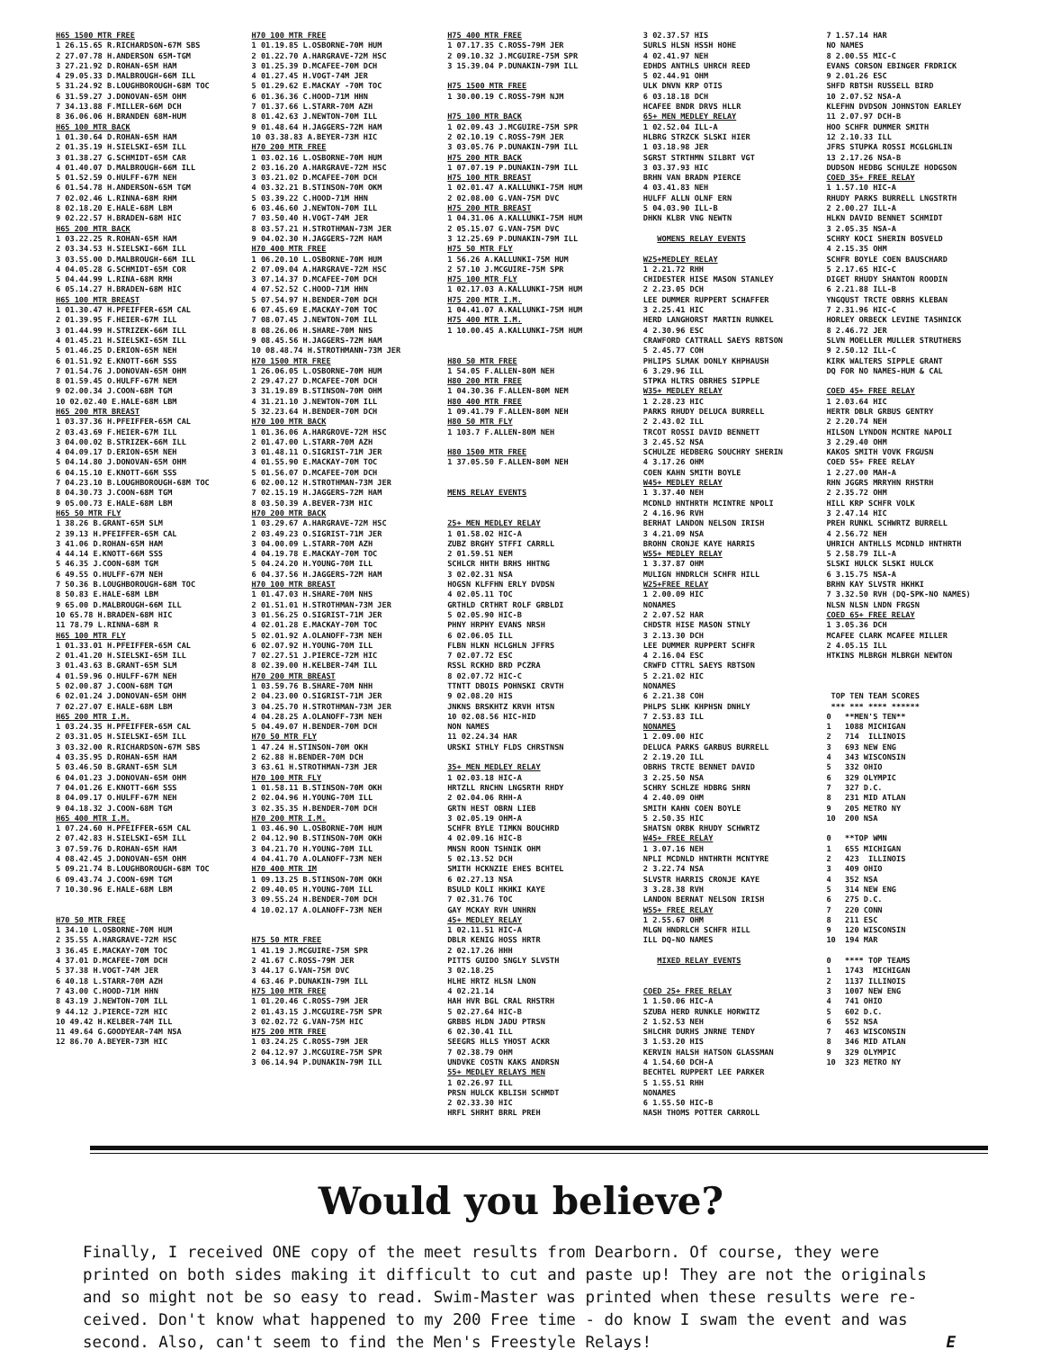H65 1500 MTR FREE 1 26.15.65 R.RICHARDSON-67M SBS 2 27.07.78 H.ANDERSON 65M-TGM 3 27.21.92 D.ROHAN-65M HAM 4 29.05.33 D.MALBROUGH-66M ILL 5 31.24.92 B.LOUGHBOROUGH-68M TOC 6 31.59.27 J.DONOVAN-65M OHM 7 34.13.88 F.MILLER-66M DCH 8 36.06.06 H.BRANDEN 68M-HUM H65 100 MTR BACK 1 01.30.64 D.ROHAN-65M HAM 2 01.35.19 H.SIELSKI-65M ILL 3 01.38.27 G.SCHMIDT-65M CAR 4 01.40.07 D.MALBROUGH-66M ILL 5 01.52.59 O.HULFF-67M NEH 6 01.54.78 H.ANDERSON-65M TGM 7 02.02.46 L.RINNA-68M RHM 8 02.18.20 E.HALE-68M LBM 9 02.22.57 H.BRADEN-68M HIC H65 200 MTR BACK 1 03.22.25 R.ROHAN-65M HAM 2 03.34.53 H.SIELSKI-66M ILL 3 03.55.00 D.MALBROUGH-66M ILL 4 04.05.28 G.SCHMIDT-65M COR 5 04.44.99 L.RINA-68M RMH 6 05.14.27 H.BRADEN-68M HIC H65 100 MTR BREAST 1 01.30.47 H.PFEIFFER-65M CAL 2 01.39.95 F.HEIER-67M ILL 3 01.44.99 H.STRIZEK-66M ILL 4 01.45.21 H.SIELSKI-65M ILL 5 01.46.25 D.ERION-65M NEH 6 01.51.92 E.KNOTT-66M SSS 7 01.54.76 J.DONOVAN-65M OHM 8 01.59.45 O.HULFF-67M NEM 9 02.00.34 J.COON-68M TGM 10 02.02.40 E.HALE-68M LBM H65 200 MTR BREAST 1 03.37.36 H.PFEIFFER-65M CAL 2 03.43.69 F.HEIER-67M ILL 3 04.00.02 B.STRIZEK-66M ILL 4 04.09.17 D.ERION-65M NEH 5 04.14.80 J.DONOVAN-65M OHM 6 04.15.10 E.KNOTT-66M SSS 7 04.23.10 B.LOUGHBOROUGH-68M TOC 8 04.30.73 J.COON-68M TGM 9 05.00.73 E.HALE-68M LBM H65 50 MTR FLY 1 38.26 B.GRANT-65M SLM 2 39.13 H.PFEIFFER-65M CAL 3 41.06 D.ROHAN-65M HAM 4 44.14 E.KNOTT-66M SSS 5 46.35 J.COON-68M TGM 6 49.55 O.HULFF-67M NEH 7 50.36 B.LOUGHBOROUGH-68M TOC 8 50.83 E.HALE-68M LBM 9 65.00 D.MALBROUGH-66M ILL 10 65.78 H.BRADEN-68M HIC 11 78.79 L.RINNA-68M R H65 100 MTR FLY 1 01.33.01 H.PFEIFFER-65M CAL 2 01.41.20 H.SIELSKI-65M ILL 3 01.43.63 B.GRANT-65M SLM 4 01.59.96 O.HULFF-67M NEH 5 02.00.87 J.COON-68M TGM 6 02.01.24 J.DONOVAN-65M OHM 7 02.27.07 E.HALE-68M LBM H65 200 MTR I.M. 1 03.24.35 H.PFEIFFER-65M CAL 2 03.31.05 H.SIELSKI-65M ILL 3 03.32.00 R.RICHARDSON-67M SBS 4 03.35.95 D.ROHAN-65M HAM 5 03.46.50 B.GRANT-65M SLM 6 04.01.23 J.DONOVAN-65M OHM 7 04.01.26 E.KNOTT-66M SSS 8 04.09.17 O.HULFF-67M NEH 9 04.18.32 J.COON-68M TGM H65 400 MTR I.M. 1 07.24.60 H.PFEIFFER-65M CAL 2 07.42.83 H.SIELSKI-65M ILL 3 07.59.76 D.ROHAN-65M HAM 4 08.42.45 J.DONOVAN-65M OHM 5 09.21.74 B.LOUGHBOROUGH-68M TOC 6 09.43.74 J.COON-69M TGM 7 10.30.96 E.HALE-68M LBM H70 50 MTR FREE 1 34.10 L.OSBORNE-70M HUM 2 35.55 A.HARGRAVE-72M HSC 3 36.45 E.MACKAY-70M TOC 4 37.01 D.MCAFEE-70M DCH 5 37.38 H.VOGT-74M JER 6 40.18 L.STARR-70M AZH 7 43.00 C.HOOD-71M HHN 8 43.19 J.NEWTON-70M ILL 9 44.12 J.PIERCE-72M HIC 10 49.42 H.KELBER-74M ILL 11 49.64 G.GOODYEAR-74M NSA 12 86.70 A.BEYER-73M HIC
H70 100 MTR FREE 1 01.19.85 L.OSBORNE-70M HUM 2 01.22.70 A.HARGRAVE-72M HSC 3 01.25.39 D.MCAFEE-70M DCH 4 01.27.45 H.VOGT-74M JER 5 01.29.62 E.MACKAY -70M TOC 6 01.36.36 C.HOOD-71M HHN 7 01.37.66 L.STARR-70M AZH 8 01.42.63 J.NEWTON-70M ILL 9 01.48.64 H.JAGGERS-72M HAM 10 03.38.83 A.BEYER-73M HIC H70 200 MTR FREE 1 03.02.16 L.OSBORNE-70M HUM 2 03.16.20 A.HARGRAVE-72M HSC 3 03.21.02 D.MCAFEE-70M DCH 4 03.32.21 B.STINSON-70M OKM 5 03.39.22 C.HOOD-71M HHN 6 03.46.60 J.NEWTON-70M ILL 7 03.50.40 H.VOGT-74M JER 8 03.57.21 H.STROTHMAN-73M JER 9 04.02.30 H.JAGGERS-72M HAM H70 400 MTR FREE 1 06.20.10 L.OSBORNE-70M HUM 2 07.09.04 A.HARGRAVE-72M HSC 3 07.14.37 D.MCAFEE-70M DCH 4 07.52.52 C.HOOD-71M HHN 5 07.54.97 H.BENDER-70M DCH 6 07.45.69 E.MACKAY-70M TOC 7 08.07.45 J.NEWTON-70M ILL 8 08.26.06 H.SHARE-70M NHS 9 08.45.56 H.JAGGERS-72M HAM 10 08.48.74 H.STROTHMANN-73M JER H70 1500 MTR FREE 1 26.06.05 L.OSBORNE-70M HUM 2 29.47.27 D.MCAFEE-70M DCH 3 31.19.89 B.STINSON-70M OHM 4 31.21.10 J.NEWTON-70M ILL 5 32.23.64 H.BENDER-70M DCH H70 100 MTR BACK 1 01.36.06 A.HARGROVE-72M HSC 2 01.47.00 L.STARR-70M AZH 3 01.48.11 O.SIGRIST-71M JER 4 01.55.90 E.MACKAY-70M TOC 5 01.56.07 D.MCAFEE-70M DCH 6 02.00.12 H.STROTHMAN-73M JER 7 02.15.19 H.JAGGERS-72M HAM 8 03.50.39 A.BEVER-73M HIC H70 200 MTR BACK 1 03.29.67 A.HARGRAVE-72M HSC 2 03.49.23 O.SIGRIST-71M JER 3 04.00.09 L.STARR-70M AZH 4 04.19.78 E.MACKAY-70M TOC 5 04.24.20 H.YOUNG-70M ILL 6 04.37.56 H.JAGGERS-72M HAM H70 100 MTR BREAST 1 01.47.03 H.SHARE-70M NHS 2 01.51.01 H.STROTHMAN-73M JER 3 01.56.25 O.SIGRIST-71M JER 4 02.01.28 E.MACKAY-70M TOC 5 02.01.92 A.OLANOFF-73M NEH 6 02.07.92 H.YOUNG-70M ILL 7 02.27.51 J.PIERCE-72M HIC 8 02.39.00 H.KELBER-74M ILL H70 200 MTR BREAST 1 03.59.76 B.SHARE-70M NHH 2 04.23.00 O.SIGRIST-71M JER 3 04.25.70 H.STROTHMAN-73M JER 4 04.28.25 A.OLANOFF-73M NEH 5 04.49.07 H.BENDER-70M DCH H70 50 MTR FLY 1 47.24 H.STINSON-70M OKH 2 62.88 H.BENDER-70M DCH 3 63.61 H.STROTHMAN-73M JER H70 100 MTR FLY 1 01.58.11 B.STINSON-70M OKH 2 02.04.96 H.YOUNG-70M ILL 3 02.35.35 H.BENDER-70M DCH H70 200 MTR I.M. 1 03.46.90 L.OSBORNE-70M HUM 2 04.12.90 B.STINSON-70M OKH 3 04.21.70 H.YOUNG-70M ILL 4 04.41.70 A.OLANOFF-73M NEH H70 400 MTR IM 1 09.13.25 B.STINSON-70M OKH 2 09.40.05 H.YOUNG-70M ILL 3 09.55.24 H.BENDER-70M DCH 4 10.02.17 A.OLANOFF-73M NEH H75 50 MTR FREE 1 41.19 J.MCGUIRE-75M SPR 2 41.67 C.ROSS-79M JER 3 44.17 G.VAN-75M DVC 4 63.46 P.DUNAKIN-79M ILL H75 100 MTR FREE 1 01.20.46 C.ROSS-79M JER 2 01.43.15 J.MCGUIRE-75M SPR 3 02.02.72 G.VAN-75M HIC H75 200 MTR FREE 1 03.24.25 C.ROSS-79M JER 2 04.12.97 J.MCGUIRE-75M SPR 3 06.14.94 P.DUNAKIN-79M ILL
H75 400 MTR FREE 1 07.17.35 C.ROSS-79M JER 2 09.10.32 J.MCGUIRE-75M SPR 3 15.39.04 P.DUNAKIN-79M ILL H75 1500 MTR FREE 1 30.00.19 C.ROSS-79M NJM H75 100 MTR BACK 1 02.09.43 J.MCGUIRE-75M SPR 2 02.10.19 C.ROSS-79M JER 3 03.05.76 P.DUNAKIN-79M ILL H75 200 MTR BACK 1 07.07.19 P.DUNAKIN-79M ILL H75 100 MTR BREAST 1 02.01.47 A.KALLUNKI-75M HUM 2 02.08.00 G.VAN-75M DVC H75 200 MTR BREAST 1 04.31.06 A.KALLUNKI-75M HUM 2 05.15.07 G.VAN-75M DVC 3 12.25.69 P.DUNAKIN-79M ILL H75 50 MTR FLY 1 56.26 A.KALLUNKI-75M HUM 2 57.10 J.MCGUIRE-75M SPR H75 100 MTR FLY 1 02.17.03 A.KALLUNKI-75M HUM H75 200 MTR I.M. 1 04.41.07 A.KALLUNKI-75M HUM H75 400 MTR I.M. 1 10.00.45 A.KALLUNKI-75M HUM H80 50 MTR FREE 1 54.05 F.ALLEN-80M NEH H80 200 MTR FREE 1 04.30.36 F.ALLEN-80M NEM H80 400 MTR FREE 1 09.41.79 F.ALLEN-80M NEH H80 50 MTR FLY 1 103.7 F.ALLEN-80M NEH H80 1500 MTR FREE 1 37.05.50 F.ALLEN-80M NEH MENS RELAY EVENTS 25+ MEN MEDLEY RELAY 1 01.58.02 HIC-A ZUBZ BRGHY STFFI CARRLL 2 01.59.51 NEM SCHLCR HHTH BRHS HHTNG 3 02.02.31 NSA HOGSN KLFFHN ERLY DVDSN 4 02.05.11 TOC GRTHLD CRTHRT ROLF GRBLDI 5 02.05.90 HIC-B PHNY HRPHY EVANS NRSH 6 02.06.05 ILL FLBN HLKN HCLGHLN JFFRS 7 02.07.72 ESC RSSL RCKHD BRD PCZRA 8 02.07.72 HIC-C TTNTT DBOIS POHNSKI CRVTH 9 02.08.20 HIS JNKNS BRSKHTZ KRVH HTSN 10 02.08.56 HIC-HID NON NAMES 11 02.24.34 HAR URSKI STHLY FLDS CHRSTNSN 35+ MEN MEDLEY RELAY 1 02.03.18 HIC-A HRTZLL RNCHN LNGSRTH RHDY 2 02.04.06 RHH-A GRTN HEST OBRN LIEB 3 02.05.19 OHM-A SCHFR BYLE TIMKN BOUCHRD 4 02.09.16 HIC-B MNSN ROON TSHNIK OHM 5 02.13.52 DCH SMITH HCKNZIE EHES BCHTEL 6 02.27.13 NSA BSULD KOLI HKHKI KAYE 7 02.31.76 TOC GAY MCKAY RVH UNHRN 45+ MEDLEY RELAY 1 02.11.51 HIC-A DBLR KENIG HOSS HRTR 2 02.17.26 HHH PITTS GUIDO SNGLY SLVSTH 3 02.18.25 HLHE HRTZ HLSN LNON 4 02.21.14 HAH HVR BGL CRAL RHSTRH 5 02.27.64 HIC-B GRBBS HLDN JADU PTRSN 6 02.30.41 ILL SEEGRS HLLS YHOST ACKR 7 02.38.79 OHM UNDVKE COSTN KAKS ANDRSN 55+ MEDLEY RELAYS MEN 1 02.26.97 ILL PRSN HULCK KBLISH SCHMDT 2 02.33.30 HIC HRFL SHRHT BRRL PREH
3 02.37.57 HIS SURLS HLSN HSSH HOHE 4 02.41.97 NEH EDHDS ANTHLS UHRCH REED 5 02.44.91 OHM ULK DNVN KRP OTIS 6 03.18.18 DCH HCAFEE BNDR DRVS HLLR 65+ MEN MEDLEY RELAY 1 02.52.04 ILL-A HLBRG STRZCK SLSKI HIER 1 03.18.98 JER SGRST STRTHMN SILBRT VGT 3 03.37.93 HIC BRHN VAN BRADN PIERCE 4 03.41.83 NEH HULFF ALLN OLNF ERN 5 04.03.90 ILL-B DHKN KLBR VNG NEWTN WOMENS RELAY EVENTS W25+MEDLEY RELAY 1 2.21.72 RHH CHIDESTER HISE MASON STANLEY 2 2.23.05 DCH LEE DUMMER RUPPERT SCHAFFER 3 2.25.41 HIC HERD LANGHORST MARTIN RUNKEL 4 2.30.96 ESC CRAWFORD CATTRALL SAEYS RBTSON 5 2.45.77 COH PHLIPS SLMAK DONLY KHPHAUSH 6 3.29.96 ILL STPKA HLTRS OBRHES SIPPLE W35+ MEDLEY RELAY 1 2.28.23 HIC PARKS RHUDY DELUCA BURRELL 2 2.43.02 ILL TRCOT ROSSI DAVID BENNETT 3 2.45.52 NSA SCHULZE HEDBERG SOUCHRY SHERIN 4 3.17.26 OHM COEN KAHN SMITH BOYLE W45+ MEDLEY RELAY 1 3.37.40 NEH MCDNLD HNTHRTH MCINTRE NPOLI 2 4.16.96 RVH BERHAT LANDON NELSON IRISH 3 4.21.09 NSA BROHN CRONJE KAYE HARRIS W55+ MEDLEY RELAY 1 3.37.87 OHM MULIGN HNDRLCH SCHFR HILL W25+FREE RELAY 1 2.00.09 HIC NONAMES 2 2.07.52 HAR CHDSTR HISE MASON STNLY 3 2.13.30 DCH LEE DUMMER RUPPERT SCHFR 4 2.16.04 ESC CRWFD CTTRL SAEYS RBTSON 5 2.21.02 HIC NONAMES 6 2.21.38 COH PHLPS SLHK KHPHSN DNHLY 7 2.53.83 ILL NONAMES 1 2.09.00 HIC DELUCA PARKS GARBUS BURRELL 2 2.19.20 ILL OBRHS TRCTE BENNET DAVID 3 2.25.50 NSA SCHRY SCHLZE HDBRG SHRN 4 2.40.09 OHM SMITH KAHN COEN BOYLE 5 2.50.35 HIC SHATSN ORBK RHUDY SCHWRTZ W45+ FREE RELAY 1 3.07.16 NEH NPLI MCDNLD HNTHRTH MCNTYRE 2 3.22.74 NSA SLVSTR HARRIS CRONJE KAYE 3 3.28.38 RVH LANDON BERNAT NELSON IRISH W55+ FREE RELAY 1 2.55.67 OHM MLGN HNDRLCH SCHFR HILL ILL DQ-NO NAMES MIXED RELAY EVENTS COED 25+ FREE RELAY 1 1.50.06 HIC-A SZUBA HERD RUNKLE HORWITZ 2 1.52.53 NEH SHLCHR DURHS JNRNE TENDY 3 1.53.20 HIS KERVIN HALSH HATSON GLASSMAN 4 1.54.60 DCH-A BECHTEL RUPPERT LEE PARKER 5 1.55.51 RHH NONAMES 6 1.55.50 HIC-B NASH THOMS POTTER CARROLL
7 1.57.14 HAR NO NAMES 8 2.00.55 MIC-C EVANS CORSON EBINGER FRDRICK 9 2.01.26 ESC SHFD RBTSH RUSSELL BIRD 10 2.07.52 NSA-A KLEFHN DVDSON JOHNSTON EARLEY 11 2.07.97 DCH-B HOO SCHFR DUMMER SMITH 12 2.10.33 ILL JFRS STUPKA ROSSI MCGLGHLIN 13 2.17.26 NSA-B DUDSON HEDBG SCHULZE HODGSON COED 35+ FREE RELAY 1 1.57.10 HIC-A RHUDY PARKS BURRELL LNGSTRTH 2 2.00.27 ILL-A HLKN DAVID BENNET SCHMIDT 3 2.05.35 NSA-A SCHRY KOCI SHERIN BOSVELD 4 2.15.35 OHM SCHFR BOYLE COEN BAUSCHARD 5 2.17.65 HIC-C DIGET RHUDY SHANTON ROODIN 6 2.21.88 ILL-B YNGQUST TRCTE OBRHS KLEBAN 7 2.31.96 HIC-C HORLEY ORBECK LEVINE TASHNICK 8 2.46.72 JER SLVN MOELLER MULLER STRUTHERS 9 2.50.12 ILL-C KIRK WALTERS SIPPLE GRANT DQ FOR NO NAMES-HUM & CAL COED 45+ FREE RELAY 1 2.03.64 HIC HERTR DBLR GRBUS GENTRY 2 2.20.74 NEH HILSON LYNDON MCNTRE NAPOLI 3 2.29.40 OHM KAKOS SMITH VOVK FRGUSN COED 55+ FREE RELAY 1 2.27.00 MAH-A RHN JGGRS MRRYHN RHSTRH 2 2.35.72 OHM HILL KRP SCHFR VOLK 3 2.47.14 HIC PREH RUNKL SCHWRTZ BURRELL 4 2.56.72 NEH UHRICH ANTHLLS MCDNLD HNTHRTH 5 2.58.79 ILL-A SLSKI HULCK SLSKI HULCK 6 3.15.75 NSA-A BRHN KAY SLVSTR HKHKI 7 3.32.50 RVH (DQ-SPK-NO NAMES) NLSN NLSN LNDN FRGSN COED 65+ FREE RELAY 1 3.05.36 DCH MCAFEE CLARK MCAFEE MILLER 2 4.05.15 ILL HTKINS MLBRGH MLBRGH NEWTON TOP TEN TEAM SCORES *** *** **** ****** 0 **MEN'S TEN** 1 1088 MICHIGAN 2 714 ILLINOIS 3 693 NEW ENG 4 343 WISCONSIN 5 332 OHIO 6 329 OLYMPIC 7 327 D.C. 8 231 MID ATLAN 9 205 METRO NY 10 200 NSA 0 **TOP WMN 1 655 MICHIGAN 2 423 ILLINOIS 3 409 OHIO 4 352 NSA 5 314 NEW ENG 6 275 D.C. 7 220 CONN 8 211 ESC 9 120 WISCONSIN 10 194 MAR 0 **** TOP TEAMS 1 1743 MICHIGAN 2 1137 ILLINOIS 3 1007 NEW ENG 4 741 OHIO 5 602 D.C. 6 552 NSA 7 463 WISCONSIN 8 346 MID ATLAN 9 329 OLYMPIC 10 323 METRO NY
Would you believe?
Finally, I received ONE copy of the meet results from Dearborn. Of course, they were
printed on both sides making it difficult to cut and paste up! They are not the originals
and so might not be so easy to read. Swim-Master was printed when these results were re-
ceived. Don't know what happened to my 200 Free time - do know I swam the event and was
second. Also, can't seem to find the Men's Freestyle Relays! E